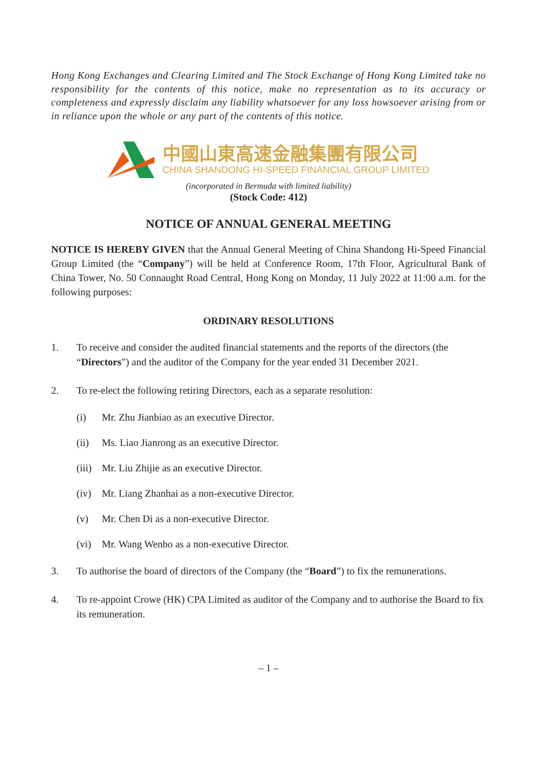Hong Kong Exchanges and Clearing Limited and The Stock Exchange of Hong Kong Limited take no responsibility for the contents of this notice, make no representation as to its accuracy or completeness and expressly disclaim any liability whatsoever for any loss howsoever arising from or in reliance upon the whole or any part of the contents of this notice.
中國山東高速金融集團有限公司
CHINA SHANDONG HI-SPEED FINANCIAL GROUP LIMITED
(incorporated in Bermuda with limited liability)
(Stock Code: 412)
NOTICE OF ANNUAL GENERAL MEETING
NOTICE IS HEREBY GIVEN that the Annual General Meeting of China Shandong Hi-Speed Financial Group Limited (the “Company”) will be held at Conference Room, 17th Floor, Agricultural Bank of China Tower, No. 50 Connaught Road Central, Hong Kong on Monday, 11 July 2022 at 11:00 a.m. for the following purposes:
ORDINARY RESOLUTIONS
1. To receive and consider the audited financial statements and the reports of the directors (the “Directors”) and the auditor of the Company for the year ended 31 December 2021.
2. To re-elect the following retiring Directors, each as a separate resolution:
(i) Mr. Zhu Jianbiao as an executive Director.
(ii) Ms. Liao Jianrong as an executive Director.
(iii) Mr. Liu Zhijie as an executive Director.
(iv) Mr. Liang Zhanhai as a non-executive Director.
(v) Mr. Chen Di as a non-executive Director.
(vi) Mr. Wang Wenbo as a non-executive Director.
3. To authorise the board of directors of the Company (the “Board”) to fix the remunerations.
4. To re-appoint Crowe (HK) CPA Limited as auditor of the Company and to authorise the Board to fix its remuneration.
– 1 –